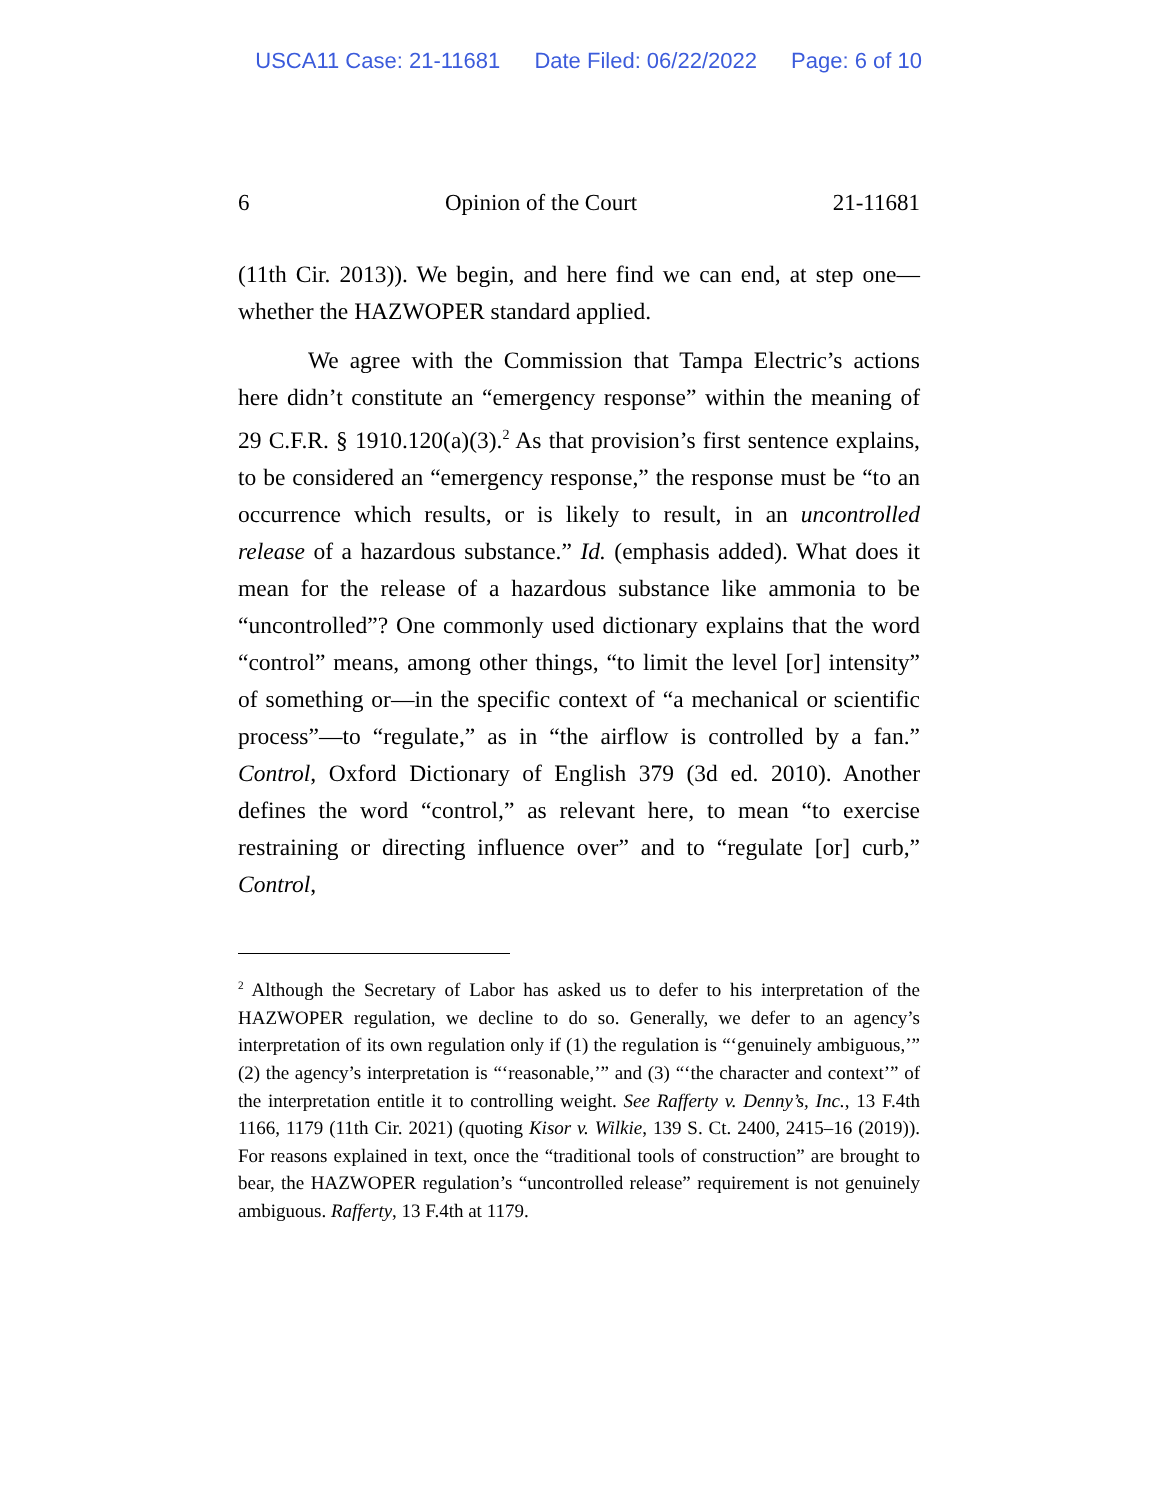USCA11 Case: 21-11681 Date Filed: 06/22/2022 Page: 6 of 10
6 Opinion of the Court 21-11681
(11th Cir. 2013)). We begin, and here find we can end, at step one—whether the HAZWOPER standard applied.
We agree with the Commission that Tampa Electric’s actions here didn’t constitute an “emergency response” within the meaning of 29 C.F.R. § 1910.120(a)(3).<sup>2</sup> As that provision’s first sentence explains, to be considered an “emergency response,” the response must be “to an occurrence which results, or is likely to result, in an uncontrolled release of a hazardous substance.” Id. (emphasis added). What does it mean for the release of a hazardous substance like ammonia to be “uncontrolled”? One commonly used dictionary explains that the word “control” means, among other things, “to limit the level [or] intensity” of something or—in the specific context of “a mechanical or scientific process”—to “regulate,” as in “the airflow is controlled by a fan.” Control, Oxford Dictionary of English 379 (3d ed. 2010). Another defines the word “control,” as relevant here, to mean “to exercise restraining or directing influence over” and to “regulate [or] curb,” Control,
<sup>2</sup> Although the Secretary of Labor has asked us to defer to his interpretation of the HAZWOPER regulation, we decline to do so. Generally, we defer to an agency’s interpretation of its own regulation only if (1) the regulation is “‘genuinely ambiguous,’” (2) the agency’s interpretation is “‘reasonable,’” and (3) “‘the character and context’” of the interpretation entitle it to controlling weight. See Rafferty v. Denny’s, Inc., 13 F.4th 1166, 1179 (11th Cir. 2021) (quoting Kisor v. Wilkie, 139 S. Ct. 2400, 2415–16 (2019)). For reasons explained in text, once the “traditional tools of construction” are brought to bear, the HAZWOPER regulation’s “uncontrolled release” requirement is not genuinely ambiguous. Rafferty, 13 F.4th at 1179.